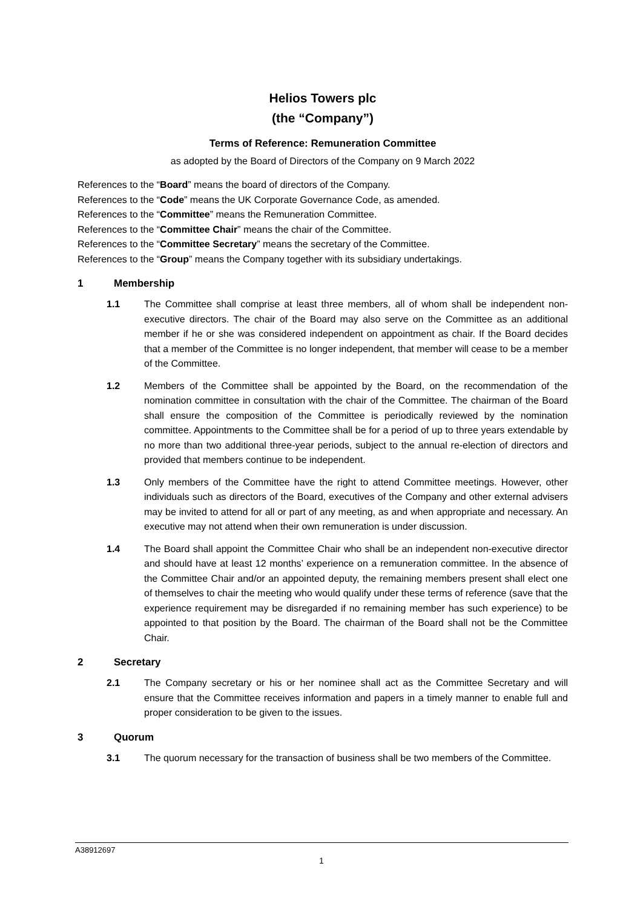Helios Towers plc
(the “Company”)
Terms of Reference: Remuneration Committee
as adopted by the Board of Directors of the Company on 9 March 2022
References to the “Board” means the board of directors of the Company.
References to the “Code” means the UK Corporate Governance Code, as amended.
References to the “Committee” means the Remuneration Committee.
References to the “Committee Chair” means the chair of the Committee.
References to the “Committee Secretary” means the secretary of the Committee.
References to the “Group” means the Company together with its subsidiary undertakings.
1 Membership
1.1 The Committee shall comprise at least three members, all of whom shall be independent non-executive directors. The chair of the Board may also serve on the Committee as an additional member if he or she was considered independent on appointment as chair. If the Board decides that a member of the Committee is no longer independent, that member will cease to be a member of the Committee.
1.2 Members of the Committee shall be appointed by the Board, on the recommendation of the nomination committee in consultation with the chair of the Committee. The chairman of the Board shall ensure the composition of the Committee is periodically reviewed by the nomination committee. Appointments to the Committee shall be for a period of up to three years extendable by no more than two additional three-year periods, subject to the annual re-election of directors and provided that members continue to be independent.
1.3 Only members of the Committee have the right to attend Committee meetings. However, other individuals such as directors of the Board, executives of the Company and other external advisers may be invited to attend for all or part of any meeting, as and when appropriate and necessary. An executive may not attend when their own remuneration is under discussion.
1.4 The Board shall appoint the Committee Chair who shall be an independent non-executive director and should have at least 12 months’ experience on a remuneration committee. In the absence of the Committee Chair and/or an appointed deputy, the remaining members present shall elect one of themselves to chair the meeting who would qualify under these terms of reference (save that the experience requirement may be disregarded if no remaining member has such experience) to be appointed to that position by the Board. The chairman of the Board shall not be the Committee Chair.
2 Secretary
2.1 The Company secretary or his or her nominee shall act as the Committee Secretary and will ensure that the Committee receives information and papers in a timely manner to enable full and proper consideration to be given to the issues.
3 Quorum
3.1 The quorum necessary for the transaction of business shall be two members of the Committee.
A38912697
1